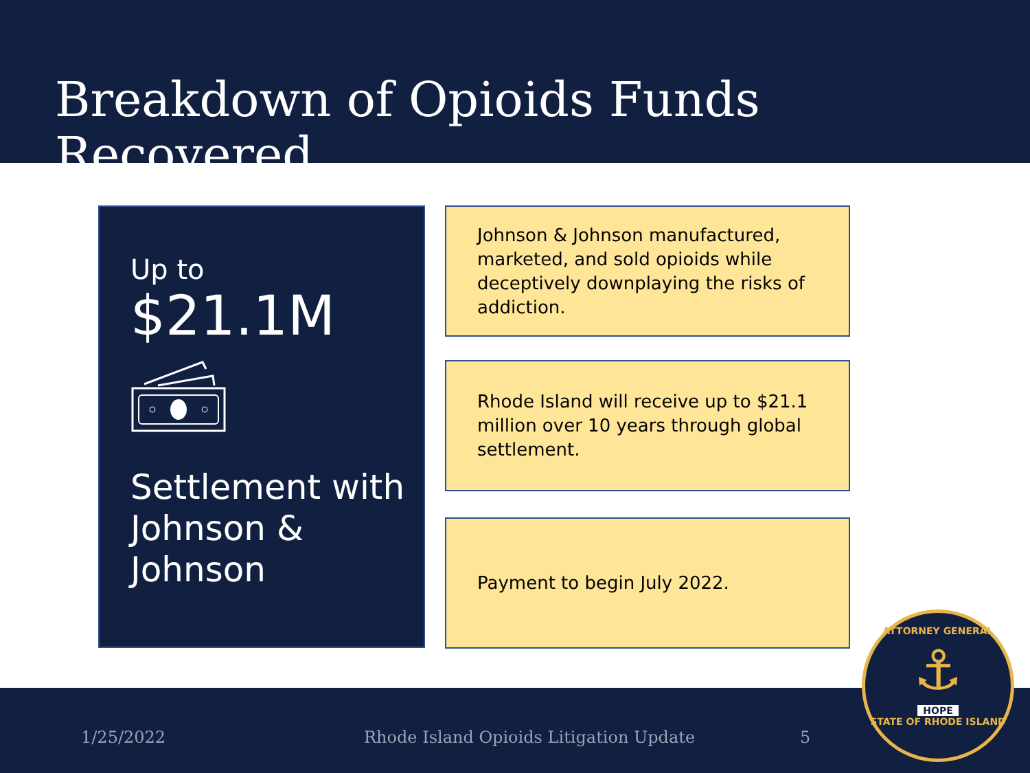Breakdown of Opioids Funds Recovered
Up to
$21.1M
Settlement with Johnson & Johnson
Johnson & Johnson manufactured, marketed, and sold opioids while deceptively downplaying the risks of addiction.
Rhode Island will receive up to $21.1 million over 10 years through global settlement.
Payment to begin July 2022.
1/25/2022 Rhode Island Opioids Litigation Update 5
ATTORNEY GENERAL
⚓
HOPE
STATE OF RHODE ISLAND